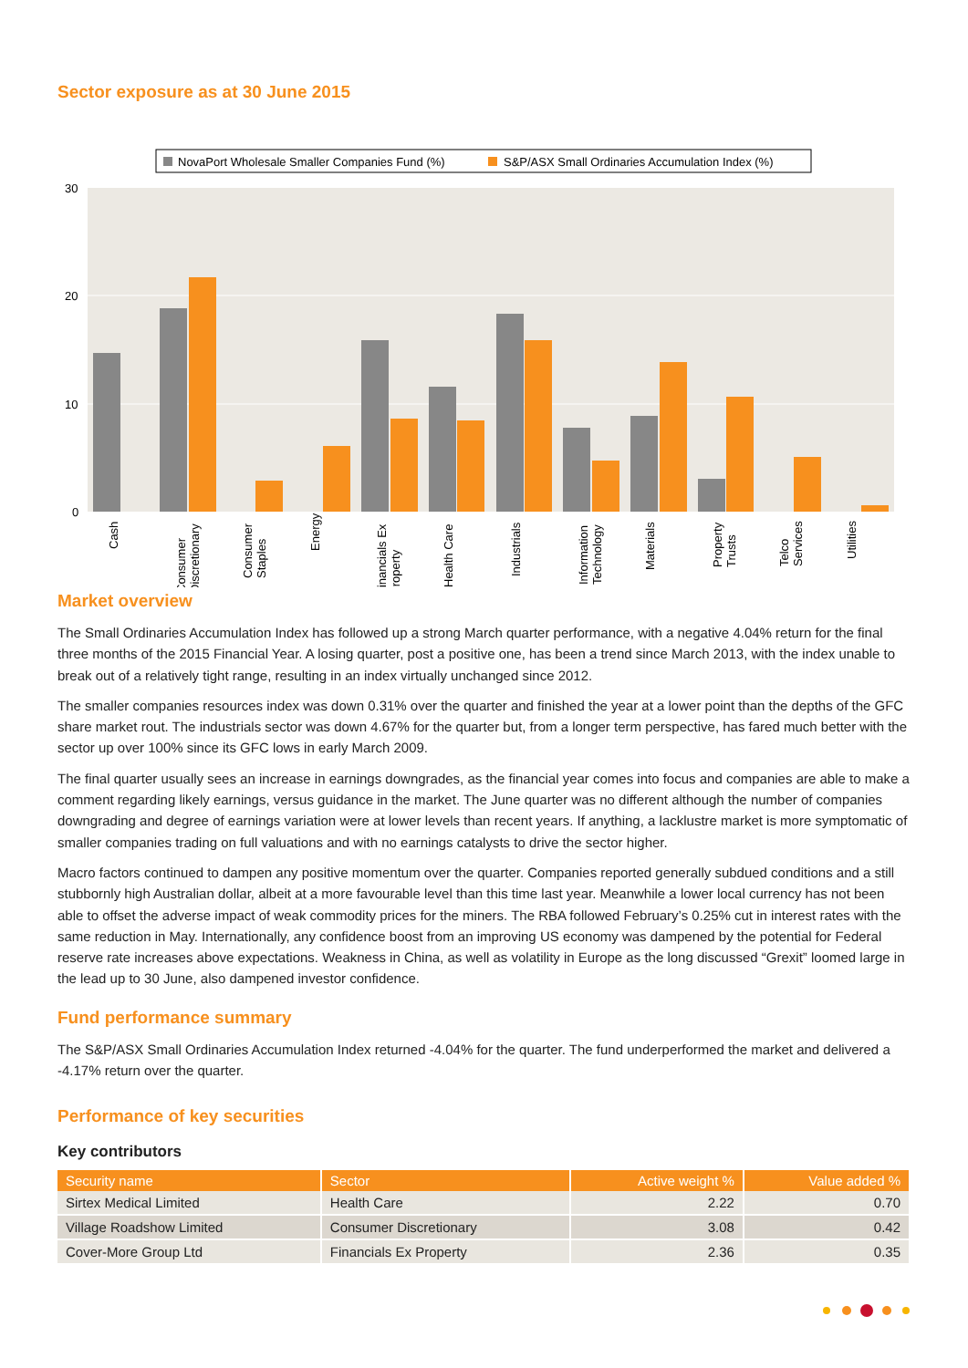Sector exposure as at 30 June 2015
NovaPort Wholesale Smaller Companies Fund (%)
S&P/ASX Small Ordinaries Accumulation Index (%)
30
20
10
0
Cash
Consumer Discretionary
Consumer Staples
Energy
Financials Ex Property
Health Care
Industrials
Information Technology
Materials
Property Trusts
Telco Services
Utilities
Market overview
The Small Ordinaries Accumulation Index has followed up a strong March quarter performance, with a negative 4.04% return for the final three months of the 2015 Financial Year. A losing quarter, post a positive one, has been a trend since March 2013, with the index unable to break out of a relatively tight range, resulting in an index virtually unchanged since 2012.
The smaller companies resources index was down 0.31% over the quarter and finished the year at a lower point than the depths of the GFC share market rout. The industrials sector was down 4.67% for the quarter but, from a longer term perspective, has fared much better with the sector up over 100% since its GFC lows in early March 2009.
The final quarter usually sees an increase in earnings downgrades, as the financial year comes into focus and companies are able to make a comment regarding likely earnings, versus guidance in the market. The June quarter was no different although the number of companies downgrading and degree of earnings variation were at lower levels than recent years. If anything, a lacklustre market is more symptomatic of smaller companies trading on full valuations and with no earnings catalysts to drive the sector higher.
Macro factors continued to dampen any positive momentum over the quarter. Companies reported generally subdued conditions and a still stubbornly high Australian dollar, albeit at a more favourable level than this time last year. Meanwhile a lower local currency has not been able to offset the adverse impact of weak commodity prices for the miners. The RBA followed February’s 0.25% cut in interest rates with the same reduction in May. Internationally, any confidence boost from an improving US economy was dampened by the potential for Federal reserve rate increases above expectations. Weakness in China, as well as volatility in Europe as the long discussed “Grexit” loomed large in the lead up to 30 June, also dampened investor confidence.
Fund performance summary
The S&P/ASX Small Ordinaries Accumulation Index returned -4.04% for the quarter. The fund underperformed the market and delivered a -4.17% return over the quarter.
Performance of key securities
Key contributors
| Security name | Sector | Active weight % | Value added % |
| --- | --- | --- | --- |
| Sirtex Medical Limited | Health Care | 2.22 | 0.70 |
| Village Roadshow Limited | Consumer Discretionary | 3.08 | 0.42 |
| Cover-More Group Ltd | Financials Ex Property | 2.36 | 0.35 |